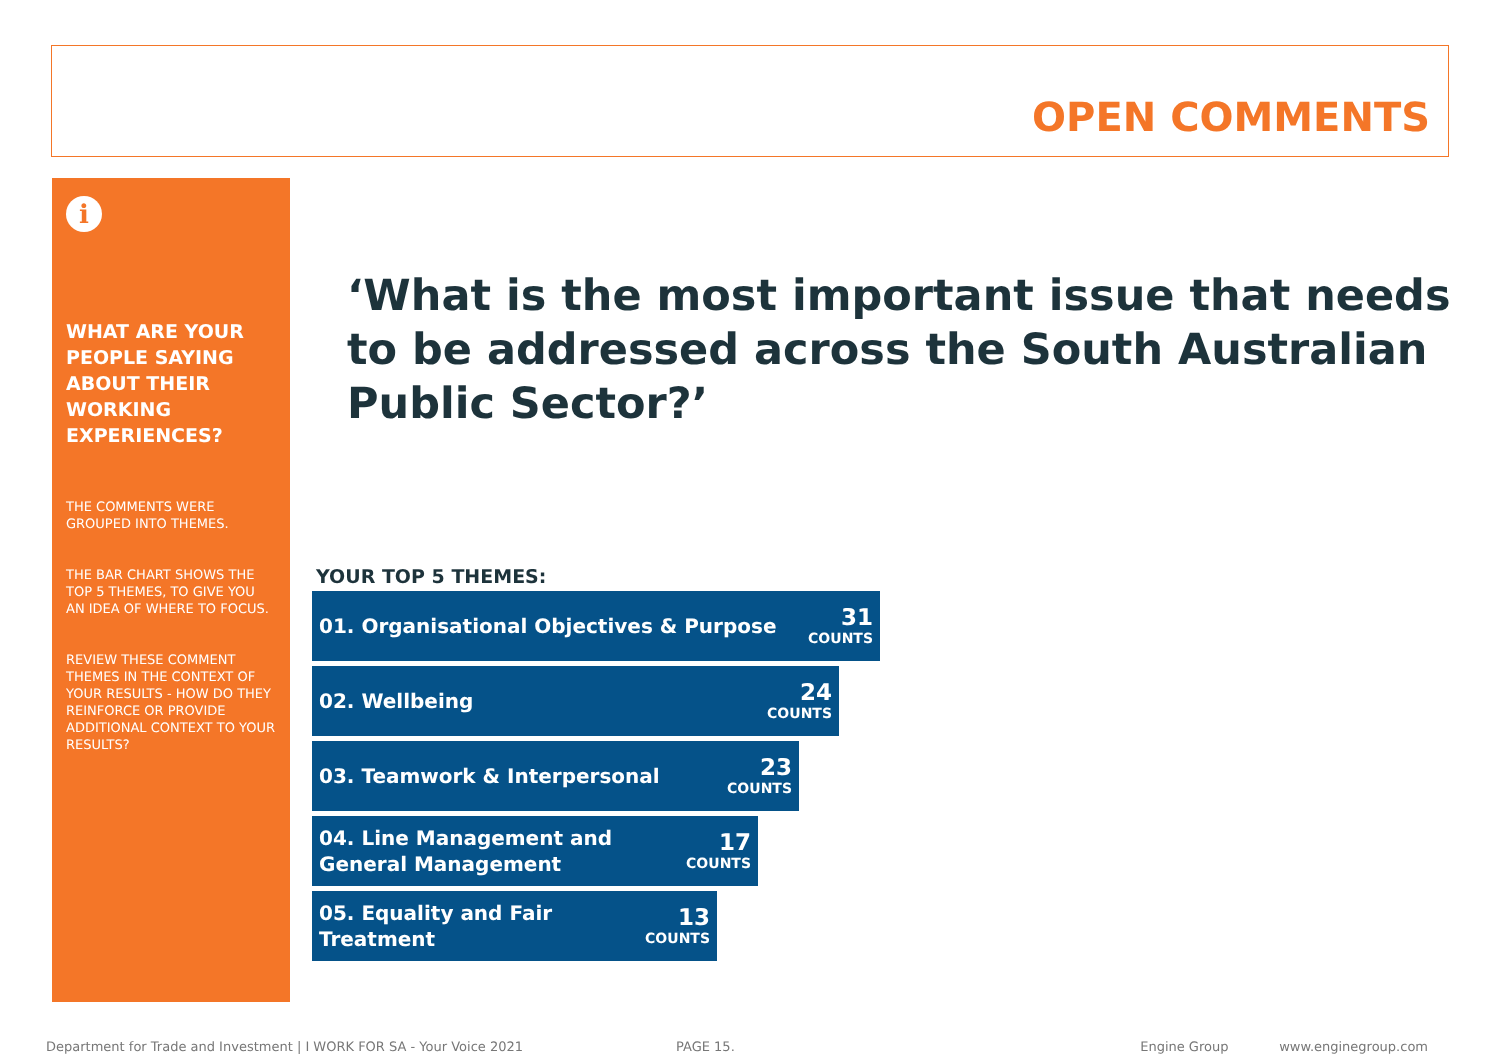OPEN COMMENTS
i
WHAT ARE YOUR PEOPLE SAYING ABOUT THEIR WORKING EXPERIENCES?
THE COMMENTS WERE GROUPED INTO THEMES.
THE BAR CHART SHOWS THE TOP 5 THEMES, TO GIVE YOU AN IDEA OF WHERE TO FOCUS.
REVIEW THESE COMMENT THEMES IN THE CONTEXT OF YOUR RESULTS - HOW DO THEY REINFORCE OR PROVIDE ADDITIONAL CONTEXT TO YOUR RESULTS?
‘What is the most important issue that needs to be addressed across the South Australian Public Sector?’
YOUR TOP 5 THEMES:
01. Organisational Objectives & Purpose 31
COUNTS
02. Wellbeing 24
COUNTS
03. Teamwork & Interpersonal 23
COUNTS
04. Line Management and
General Management 17
COUNTS
05. Equality and Fair
Treatment 13
COUNTS
Department for Trade and Investment | I WORK FOR SA - Your Voice 2021 PAGE 15. Engine Group www.enginegroup.com